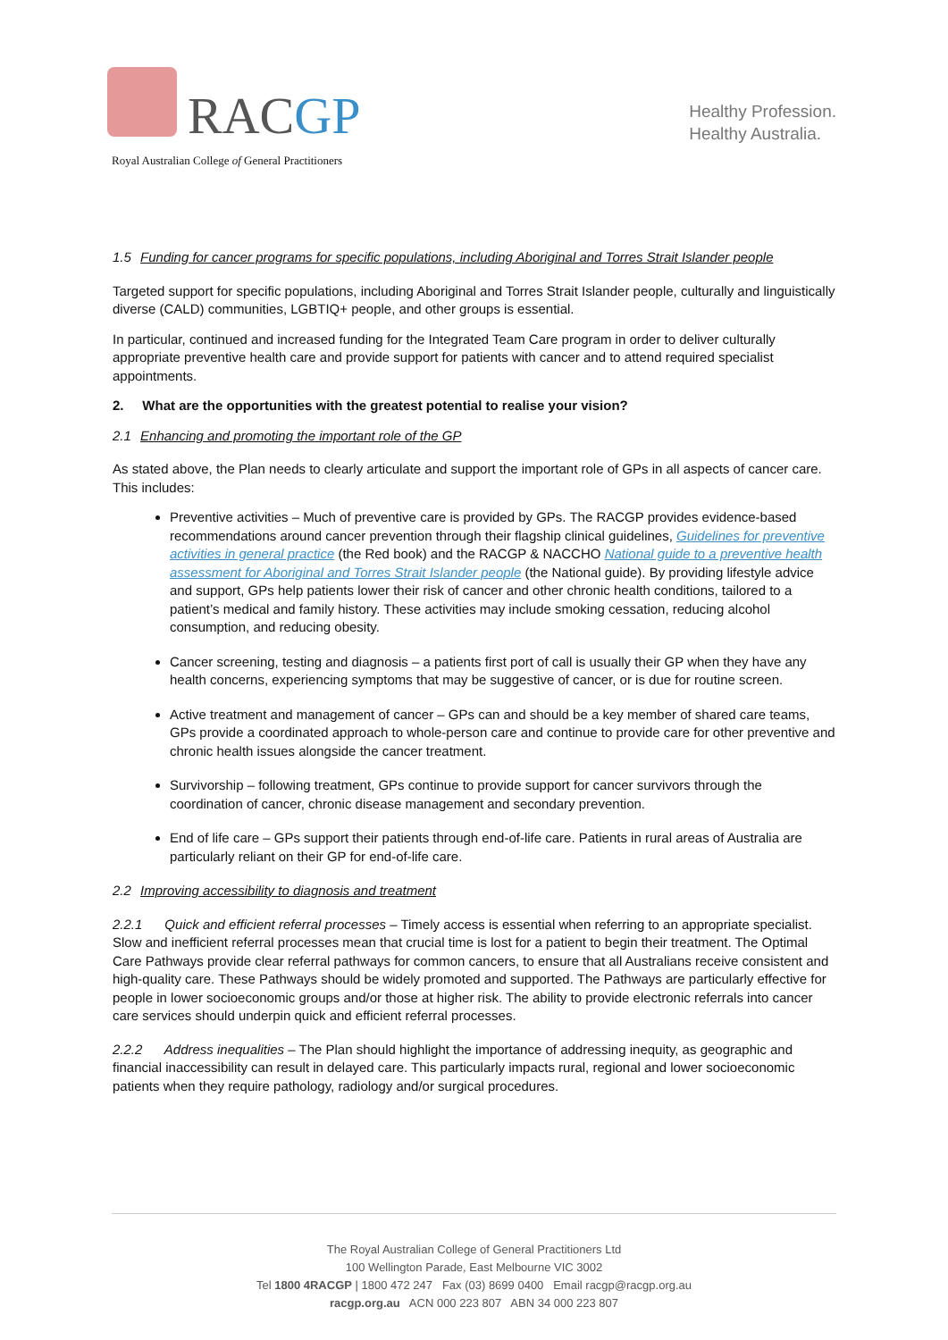RACGP
Royal Australian College of General Practitioners
Healthy Profession.
Healthy Australia.
1.5 Funding for cancer programs for specific populations, including Aboriginal and Torres Strait Islander people
Targeted support for specific populations, including Aboriginal and Torres Strait Islander people, culturally and linguistically diverse (CALD) communities, LGBTIQ+ people, and other groups is essential.
In particular, continued and increased funding for the Integrated Team Care program in order to deliver culturally appropriate preventive health care and provide support for patients with cancer and to attend required specialist appointments.
2. What are the opportunities with the greatest potential to realise your vision?
2.1 Enhancing and promoting the important role of the GP
As stated above, the Plan needs to clearly articulate and support the important role of GPs in all aspects of cancer care. This includes:
Preventive activities – Much of preventive care is provided by GPs. The RACGP provides evidence-based recommendations around cancer prevention through their flagship clinical guidelines, Guidelines for preventive activities in general practice (the Red book) and the RACGP & NACCHO National guide to a preventive health assessment for Aboriginal and Torres Strait Islander people (the National guide). By providing lifestyle advice and support, GPs help patients lower their risk of cancer and other chronic health conditions, tailored to a patient’s medical and family history. These activities may include smoking cessation, reducing alcohol consumption, and reducing obesity.
Cancer screening, testing and diagnosis – a patients first port of call is usually their GP when they have any health concerns, experiencing symptoms that may be suggestive of cancer, or is due for routine screen.
Active treatment and management of cancer – GPs can and should be a key member of shared care teams, GPs provide a coordinated approach to whole-person care and continue to provide care for other preventive and chronic health issues alongside the cancer treatment.
Survivorship – following treatment, GPs continue to provide support for cancer survivors through the coordination of cancer, chronic disease management and secondary prevention.
End of life care – GPs support their patients through end-of-life care. Patients in rural areas of Australia are particularly reliant on their GP for end-of-life care.
2.2 Improving accessibility to diagnosis and treatment
2.2.1 Quick and efficient referral processes – Timely access is essential when referring to an appropriate specialist. Slow and inefficient referral processes mean that crucial time is lost for a patient to begin their treatment. The Optimal Care Pathways provide clear referral pathways for common cancers, to ensure that all Australians receive consistent and high-quality care. These Pathways should be widely promoted and supported. The Pathways are particularly effective for people in lower socioeconomic groups and/or those at higher risk. The ability to provide electronic referrals into cancer care services should underpin quick and efficient referral processes.
2.2.2 Address inequalities – The Plan should highlight the importance of addressing inequity, as geographic and financial inaccessibility can result in delayed care. This particularly impacts rural, regional and lower socioeconomic patients when they require pathology, radiology and/or surgical procedures.
The Royal Australian College of General Practitioners Ltd
100 Wellington Parade, East Melbourne VIC 3002
Tel 1800 4RACGP | 1800 472 247 Fax (03) 8699 0400 Email racgp@racgp.org.au
racgp.org.au ACN 000 223 807 ABN 34 000 223 807